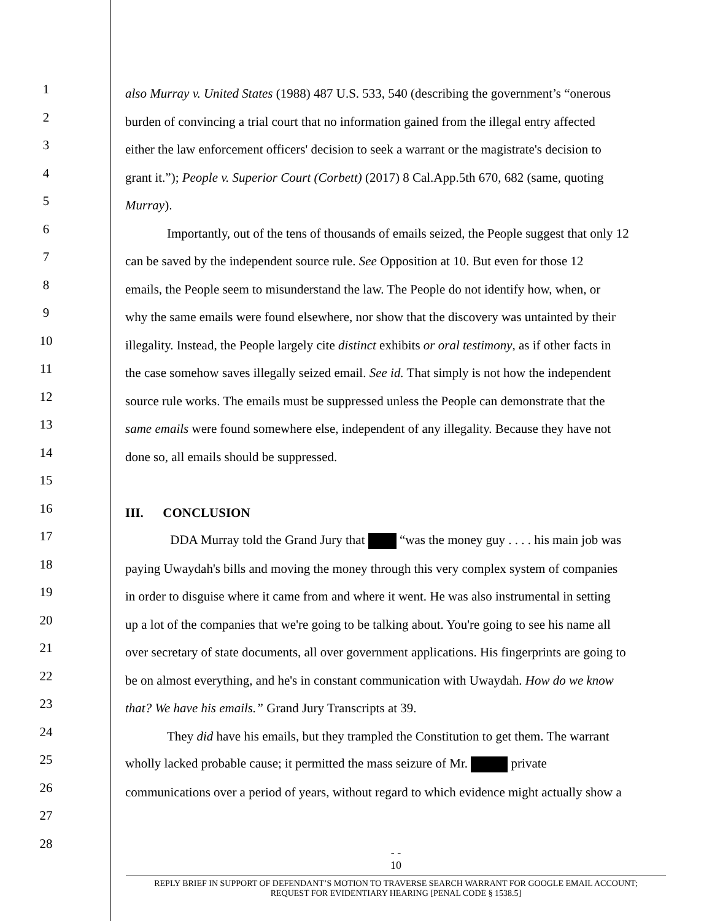1
also Murray v. United States (1988) 487 U.S. 533, 540 (describing the government’s “onerous
2
burden of convincing a trial court that no information gained from the illegal entry affected
3
either the law enforcement officers' decision to seek a warrant or the magistrate's decision to
4
grant it.”); People v. Superior Court (Corbett) (2017) 8 Cal.App.5th 670, 682 (same, quoting
5
Murray).
6
Importantly, out of the tens of thousands of emails seized, the People suggest that only 12
7
can be saved by the independent source rule. See Opposition at 10. But even for those 12
8
emails, the People seem to misunderstand the law. The People do not identify how, when, or
9
why the same emails were found elsewhere, nor show that the discovery was untainted by their
10
illegality. Instead, the People largely cite distinct exhibits or oral testimony, as if other facts in
11
the case somehow saves illegally seized email. See id. That simply is not how the independent
12
source rule works. The emails must be suppressed unless the People can demonstrate that the
13
same emails were found somewhere else, independent of any illegality. Because they have not
14
done so, all emails should be suppressed.
15
16
III. CONCLUSION
17
DDA Murray told the Grand Jury that “was the money guy . . . . his main job was
18
paying Uwaydah's bills and moving the money through this very complex system of companies
19
in order to disguise where it came from and where it went. He was also instrumental in setting
20
up a lot of the companies that we're going to be talking about. You're going to see his name all
21
over secretary of state documents, all over government applications. His fingerprints are going to
22
be on almost everything, and he's in constant communication with Uwaydah. How do we know
23
that? We have his emails.” Grand Jury Transcripts at 39.
24
They did have his emails, but they trampled the Constitution to get them. The warrant
25
wholly lacked probable cause; it permitted the mass seizure of Mr. private
26
communications over a period of years, without regard to which evidence might actually show a
27
28
- -
10
REPLY BRIEF IN SUPPORT OF DEFENDANT’S MOTION TO TRAVERSE SEARCH WARRANT FOR GOOGLE EMAIL ACCOUNT;
REQUEST FOR EVIDENTIARY HEARING [PENAL CODE § 1538.5]